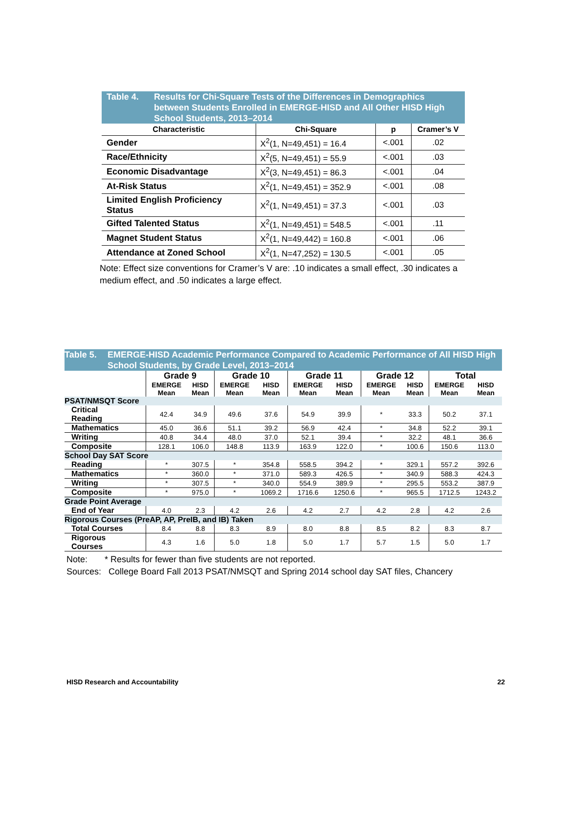Table 4. Results for Chi-Square Tests of the Differences in Demographics between Students Enrolled in EMERGE-HISD and All Other HISD High School Students, 2013–2014
| Characteristic | Chi-Square | p | Cramer’s V |
| --- | --- | --- | --- |
| Gender | X<sup>2</sup>(1, N=49,451) = 16.4 | <.001 | .02 |
| Race/Ethnicity | X<sup>2</sup>(5, N=49,451) = 55.9 | <.001 | .03 |
| Economic Disadvantage | X<sup>2</sup>(3, N=49,451) = 86.3 | <.001 | .04 |
| At-Risk Status | X<sup>2</sup>(1, N=49,451) = 352.9 | <.001 | .08 |
| Limited English Proficiency Status | X<sup>2</sup>(1, N=49,451) = 37.3 | <.001 | .03 |
| Gifted Talented Status | X<sup>2</sup>(1, N=49,451) = 548.5 | <.001 | .11 |
| Magnet Student Status | X<sup>2</sup>(1, N=49,442) = 160.8 | <.001 | .06 |
| Attendance at Zoned School | X<sup>2</sup>(1, N=47,252) = 130.5 | <.001 | .05 |
Note: Effect size conventions for Cramer’s V are: .10 indicates a small effect, .30 indicates a medium effect, and .50 indicates a large effect.
Table 5. EMERGE-HISD Academic Performance Compared to Academic Performance of All HISD High School Students, by Grade Level, 2013–2014
| | Grade 9 | | Grade 10 | | Grade 11 | | Grade 12 | | Total | |
| --- | --- | --- | --- | --- | --- | --- | --- | --- | --- | --- |
| | EMERGE Mean | HISD Mean | EMERGE Mean | HISD Mean | EMERGE Mean | HISD Mean | EMERGE Mean | HISD Mean | EMERGE Mean | HISD Mean |
| PSAT/NMSQT Score | | | | | | | | | | |
| Critical Reading | 42.4 | 34.9 | 49.6 | 37.6 | 54.9 | 39.9 | * | 33.3 | 50.2 | 37.1 |
| Mathematics | 45.0 | 36.6 | 51.1 | 39.2 | 56.9 | 42.4 | * | 34.8 | 52.2 | 39.1 |
| Writing | 40.8 | 34.4 | 48.0 | 37.0 | 52.1 | 39.4 | * | 32.2 | 48.1 | 36.6 |
| Composite | 128.1 | 106.0 | 148.8 | 113.9 | 163.9 | 122.0 | * | 100.6 | 150.6 | 113.0 |
| School Day SAT Score | | | | | | | | | | |
| Reading | * | 307.5 | * | 354.8 | 558.5 | 394.2 | * | 329.1 | 557.2 | 392.6 |
| Mathematics | * | 360.0 | * | 371.0 | 589.3 | 426.5 | * | 340.9 | 588.3 | 424.3 |
| Writing | * | 307.5 | * | 340.0 | 554.9 | 389.9 | * | 295.5 | 553.2 | 387.9 |
| Composite | * | 975.0 | * | 1069.2 | 1716.6 | 1250.6 | * | 965.5 | 1712.5 | 1243.2 |
| Grade Point Average | | | | | | | | | | |
| End of Year | 4.0 | 2.3 | 4.2 | 2.6 | 4.2 | 2.7 | 4.2 | 2.8 | 4.2 | 2.6 |
| Rigorous Courses (PreAP, AP, PreIB, and IB) Taken | | | | | | | | | | |
| Total Courses | 8.4 | 8.8 | 8.3 | 8.9 | 8.0 | 8.8 | 8.5 | 8.2 | 8.3 | 8.7 |
| Rigorous Courses | 4.3 | 1.6 | 5.0 | 1.8 | 5.0 | 1.7 | 5.7 | 1.5 | 5.0 | 1.7 |
Note: * Results for fewer than five students are not reported.
Sources: College Board Fall 2013 PSAT/NMSQT and Spring 2014 school day SAT files, Chancery
HISD Research and Accountability 22